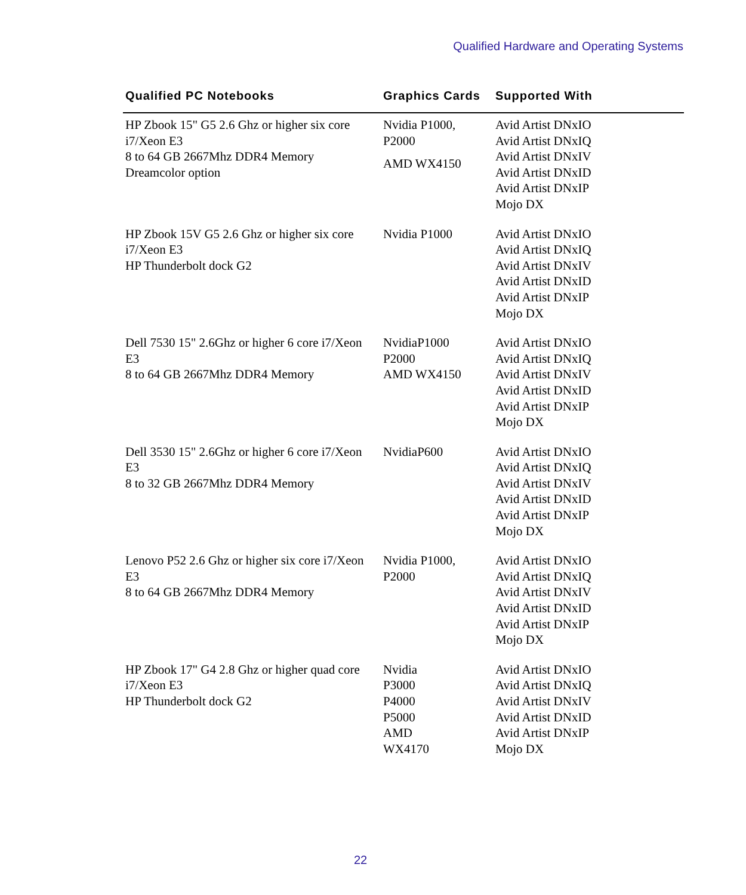Qualified Hardware and Operating Systems
| Qualified PC Notebooks | Graphics Cards | Supported With |
| --- | --- | --- |
| HP Zbook 15" G5 2.6 Ghz or higher six core i7/Xeon E3 8 to 64 GB 2667Mhz DDR4 Memory Dreamcolor option | Nvidia P1000, P2000 AMD WX4150 | Avid Artist DNxIO Avid Artist DNxIQ Avid Artist DNxIV Avid Artist DNxID Avid Artist DNxIP Mojo DX |
| HP Zbook 15V G5 2.6 Ghz or higher six core i7/Xeon E3 HP Thunderbolt dock G2 | Nvidia P1000 | Avid Artist DNxIO Avid Artist DNxIQ Avid Artist DNxIV Avid Artist DNxID Avid Artist DNxIP Mojo DX |
| Dell 7530 15" 2.6Ghz or higher 6 core i7/Xeon E3 8 to 64 GB 2667Mhz DDR4 Memory | NvidiaP1000 P2000 AMD WX4150 | Avid Artist DNxIO Avid Artist DNxIQ Avid Artist DNxIV Avid Artist DNxID Avid Artist DNxIP Mojo DX |
| Dell 3530 15" 2.6Ghz or higher 6 core i7/Xeon E3 8 to 32 GB 2667Mhz DDR4 Memory | NvidiaP600 | Avid Artist DNxIO Avid Artist DNxIQ Avid Artist DNxIV Avid Artist DNxID Avid Artist DNxIP Mojo DX |
| Lenovo P52 2.6 Ghz or higher six core i7/Xeon E3 8 to 64 GB 2667Mhz DDR4 Memory | Nvidia P1000, P2000 | Avid Artist DNxIO Avid Artist DNxIQ Avid Artist DNxIV Avid Artist DNxID Avid Artist DNxIP Mojo DX |
| HP Zbook 17" G4 2.8 Ghz or higher quad core i7/Xeon E3 HP Thunderbolt dock G2 | Nvidia P3000 P4000 P5000 AMD WX4170 | Avid Artist DNxIO Avid Artist DNxIQ Avid Artist DNxIV Avid Artist DNxID Avid Artist DNxIP Mojo DX |
22